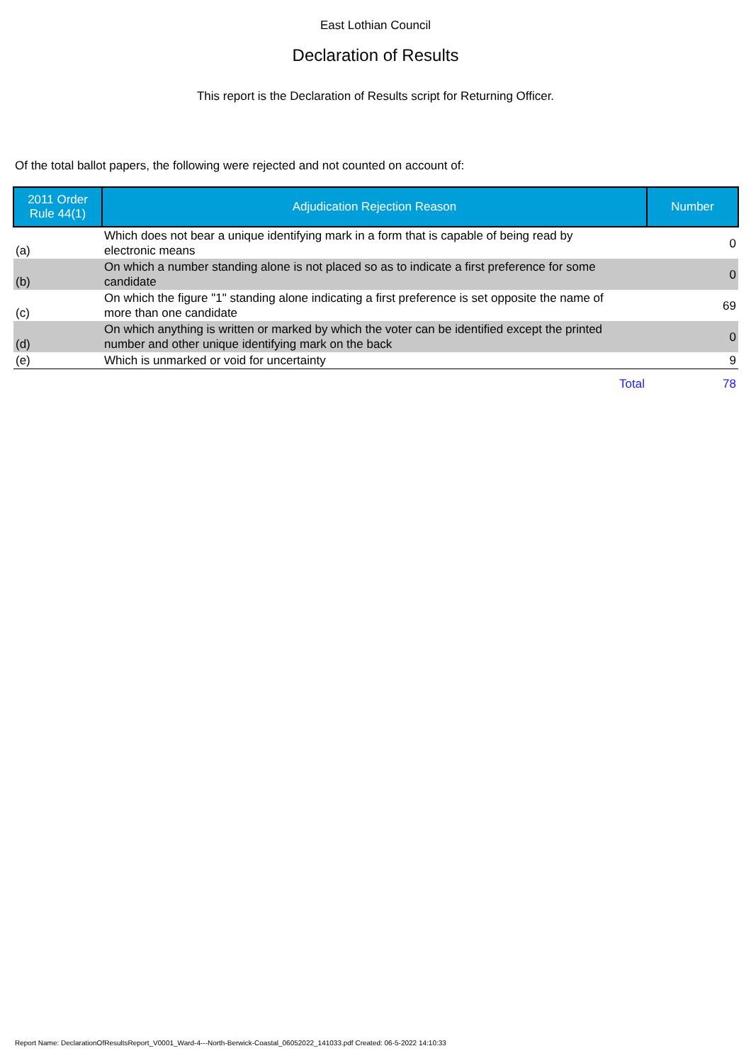East Lothian Council
Declaration of Results
This report is the Declaration of Results script for Returning Officer.
Of the total ballot papers, the following were rejected and not counted on account of:
| 2011 Order Rule 44(1) | Adjudication Rejection Reason | Number |
| --- | --- | --- |
| (a) | Which does not bear a unique identifying mark in a form that is capable of being read by electronic means | 0 |
| (b) | On which a number standing alone is not placed so as to indicate a first preference for some candidate | 0 |
| (c) | On which the figure "1" standing alone indicating a first preference is set opposite the name of more than one candidate | 69 |
| (d) | On which anything is written or marked by which the voter can be identified except the printed number and other unique identifying mark on the back | 0 |
| (e) | Which is unmarked or void for uncertainty | 9 |
| | Total | 78 |
Report Name: DeclarationOfResultsReport_V0001_Ward-4---North-Berwick-Coastal_06052022_141033.pdf Created: 06-5-2022 14:10:33